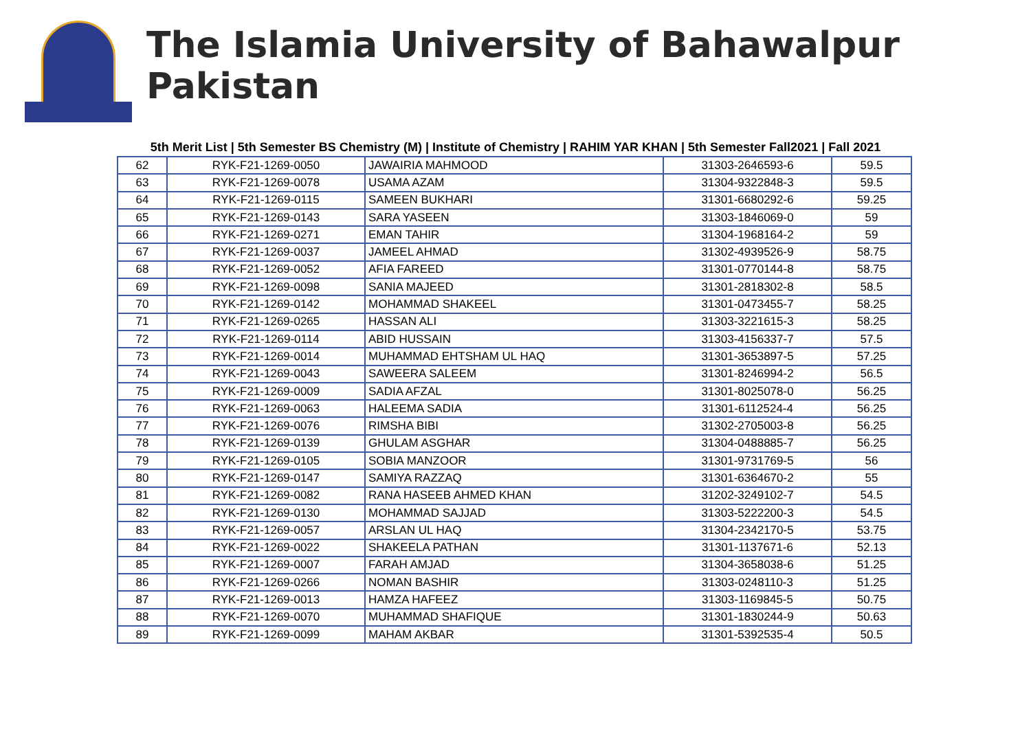The Islamia University of Bahawalpur Pakistan
5th Merit List | 5th Semester BS Chemistry (M) | Institute of Chemistry | RAHIM YAR KHAN | 5th Semester Fall2021 | Fall 2021
| 62 | RYK-F21-1269-0050 | JAWAIRIA MAHMOOD | 31303-2646593-6 | 59.5 |
| 63 | RYK-F21-1269-0078 | USAMA AZAM | 31304-9322848-3 | 59.5 |
| 64 | RYK-F21-1269-0115 | SAMEEN BUKHARI | 31301-6680292-6 | 59.25 |
| 65 | RYK-F21-1269-0143 | SARA YASEEN | 31303-1846069-0 | 59 |
| 66 | RYK-F21-1269-0271 | EMAN TAHIR | 31304-1968164-2 | 59 |
| 67 | RYK-F21-1269-0037 | JAMEEL AHMAD | 31302-4939526-9 | 58.75 |
| 68 | RYK-F21-1269-0052 | AFIA FAREED | 31301-0770144-8 | 58.75 |
| 69 | RYK-F21-1269-0098 | SANIA MAJEED | 31301-2818302-8 | 58.5 |
| 70 | RYK-F21-1269-0142 | MOHAMMAD SHAKEEL | 31301-0473455-7 | 58.25 |
| 71 | RYK-F21-1269-0265 | HASSAN ALI | 31303-3221615-3 | 58.25 |
| 72 | RYK-F21-1269-0114 | ABID HUSSAIN | 31303-4156337-7 | 57.5 |
| 73 | RYK-F21-1269-0014 | MUHAMMAD EHTSHAM UL HAQ | 31301-3653897-5 | 57.25 |
| 74 | RYK-F21-1269-0043 | SAWEERA SALEEM | 31301-8246994-2 | 56.5 |
| 75 | RYK-F21-1269-0009 | SADIA AFZAL | 31301-8025078-0 | 56.25 |
| 76 | RYK-F21-1269-0063 | HALEEMA SADIA | 31301-6112524-4 | 56.25 |
| 77 | RYK-F21-1269-0076 | RIMSHA BIBI | 31302-2705003-8 | 56.25 |
| 78 | RYK-F21-1269-0139 | GHULAM ASGHAR | 31304-0488885-7 | 56.25 |
| 79 | RYK-F21-1269-0105 | SOBIA MANZOOR | 31301-9731769-5 | 56 |
| 80 | RYK-F21-1269-0147 | SAMIYA RAZZAQ | 31301-6364670-2 | 55 |
| 81 | RYK-F21-1269-0082 | RANA HASEEB AHMED KHAN | 31202-3249102-7 | 54.5 |
| 82 | RYK-F21-1269-0130 | MOHAMMAD SAJJAD | 31303-5222200-3 | 54.5 |
| 83 | RYK-F21-1269-0057 | ARSLAN UL HAQ | 31304-2342170-5 | 53.75 |
| 84 | RYK-F21-1269-0022 | SHAKEELA PATHAN | 31301-1137671-6 | 52.13 |
| 85 | RYK-F21-1269-0007 | FARAH AMJAD | 31304-3658038-6 | 51.25 |
| 86 | RYK-F21-1269-0266 | NOMAN BASHIR | 31303-0248110-3 | 51.25 |
| 87 | RYK-F21-1269-0013 | HAMZA HAFEEZ | 31303-1169845-5 | 50.75 |
| 88 | RYK-F21-1269-0070 | MUHAMMAD SHAFIQUE | 31301-1830244-9 | 50.63 |
| 89 | RYK-F21-1269-0099 | MAHAM AKBAR | 31301-5392535-4 | 50.5 |